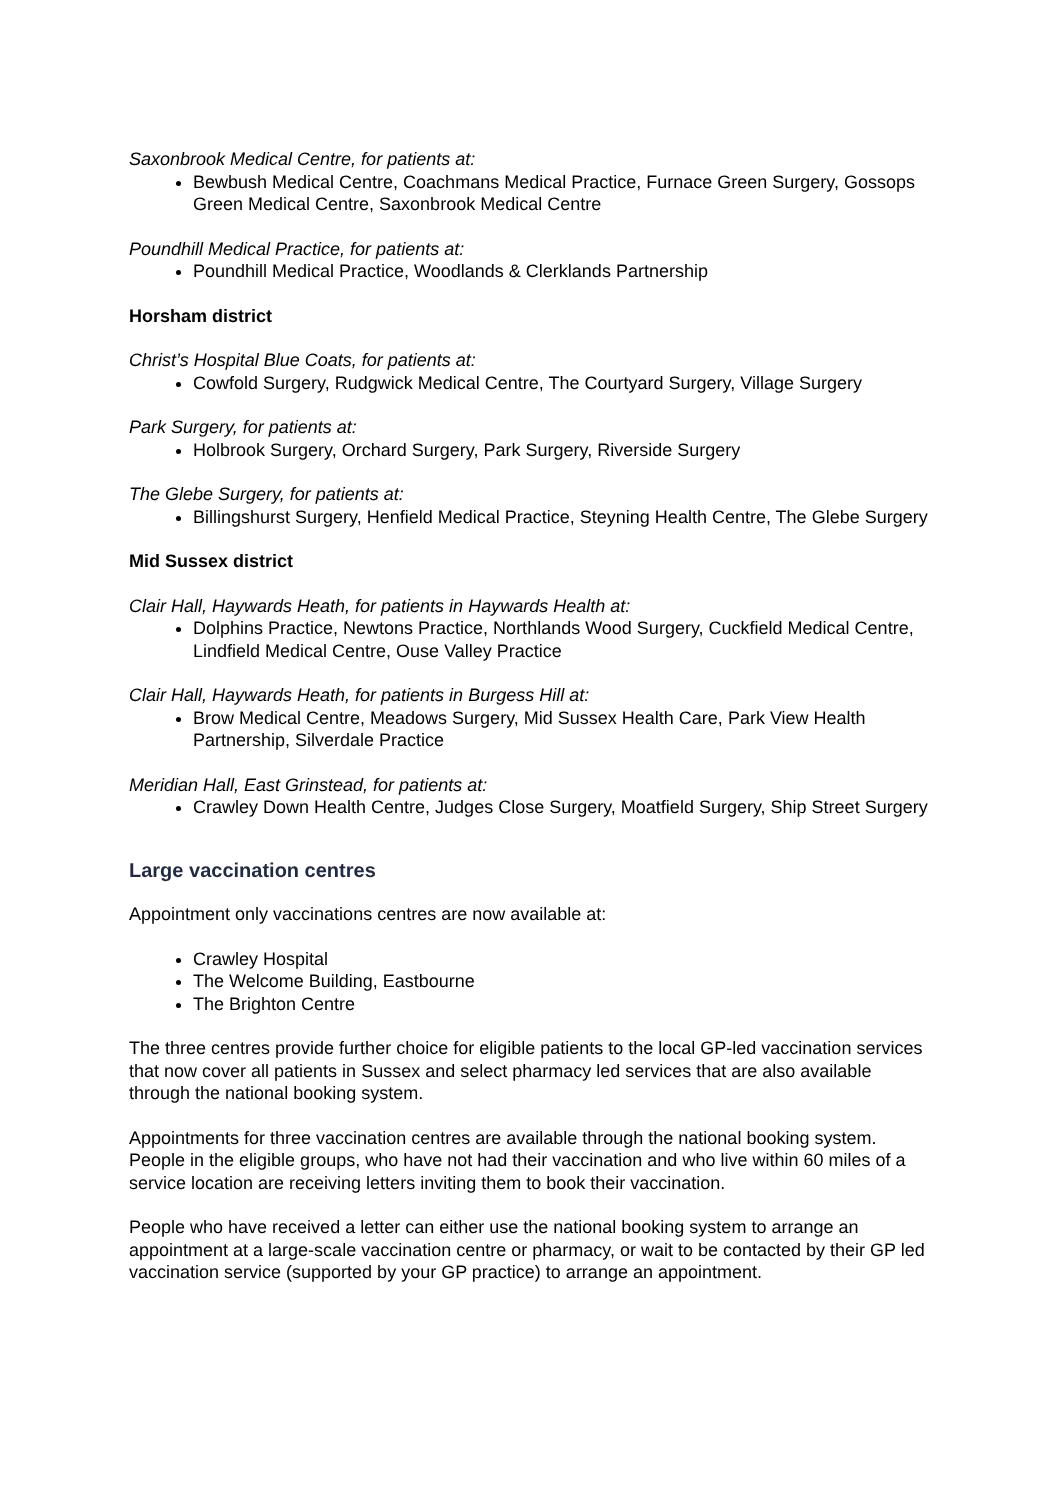Saxonbrook Medical Centre, for patients at:
Bewbush Medical Centre, Coachmans Medical Practice, Furnace Green Surgery, Gossops Green Medical Centre, Saxonbrook Medical Centre
Poundhill Medical Practice, for patients at:
Poundhill Medical Practice, Woodlands & Clerklands Partnership
Horsham district
Christ’s Hospital Blue Coats, for patients at:
Cowfold Surgery, Rudgwick Medical Centre, The Courtyard Surgery, Village Surgery
Park Surgery, for patients at:
Holbrook Surgery, Orchard Surgery, Park Surgery, Riverside Surgery
The Glebe Surgery, for patients at:
Billingshurst Surgery, Henfield Medical Practice, Steyning Health Centre, The Glebe Surgery
Mid Sussex district
Clair Hall, Haywards Heath, for patients in Haywards Health at:
Dolphins Practice, Newtons Practice, Northlands Wood Surgery, Cuckfield Medical Centre, Lindfield Medical Centre, Ouse Valley Practice
Clair Hall, Haywards Heath, for patients in Burgess Hill at:
Brow Medical Centre, Meadows Surgery, Mid Sussex Health Care, Park View Health Partnership, Silverdale Practice
Meridian Hall, East Grinstead, for patients at:
Crawley Down Health Centre, Judges Close Surgery, Moatfield Surgery, Ship Street Surgery
Large vaccination centres
Appointment only vaccinations centres are now available at:
Crawley Hospital
The Welcome Building, Eastbourne
The Brighton Centre
The three centres provide further choice for eligible patients to the local GP-led vaccination services that now cover all patients in Sussex and select pharmacy led services that are also available through the national booking system.
Appointments for three vaccination centres are available through the national booking system. People in the eligible groups, who have not had their vaccination and who live within 60 miles of a service location are receiving letters inviting them to book their vaccination.
People who have received a letter can either use the national booking system to arrange an appointment at a large-scale vaccination centre or pharmacy, or wait to be contacted by their GP led vaccination service (supported by your GP practice) to arrange an appointment.